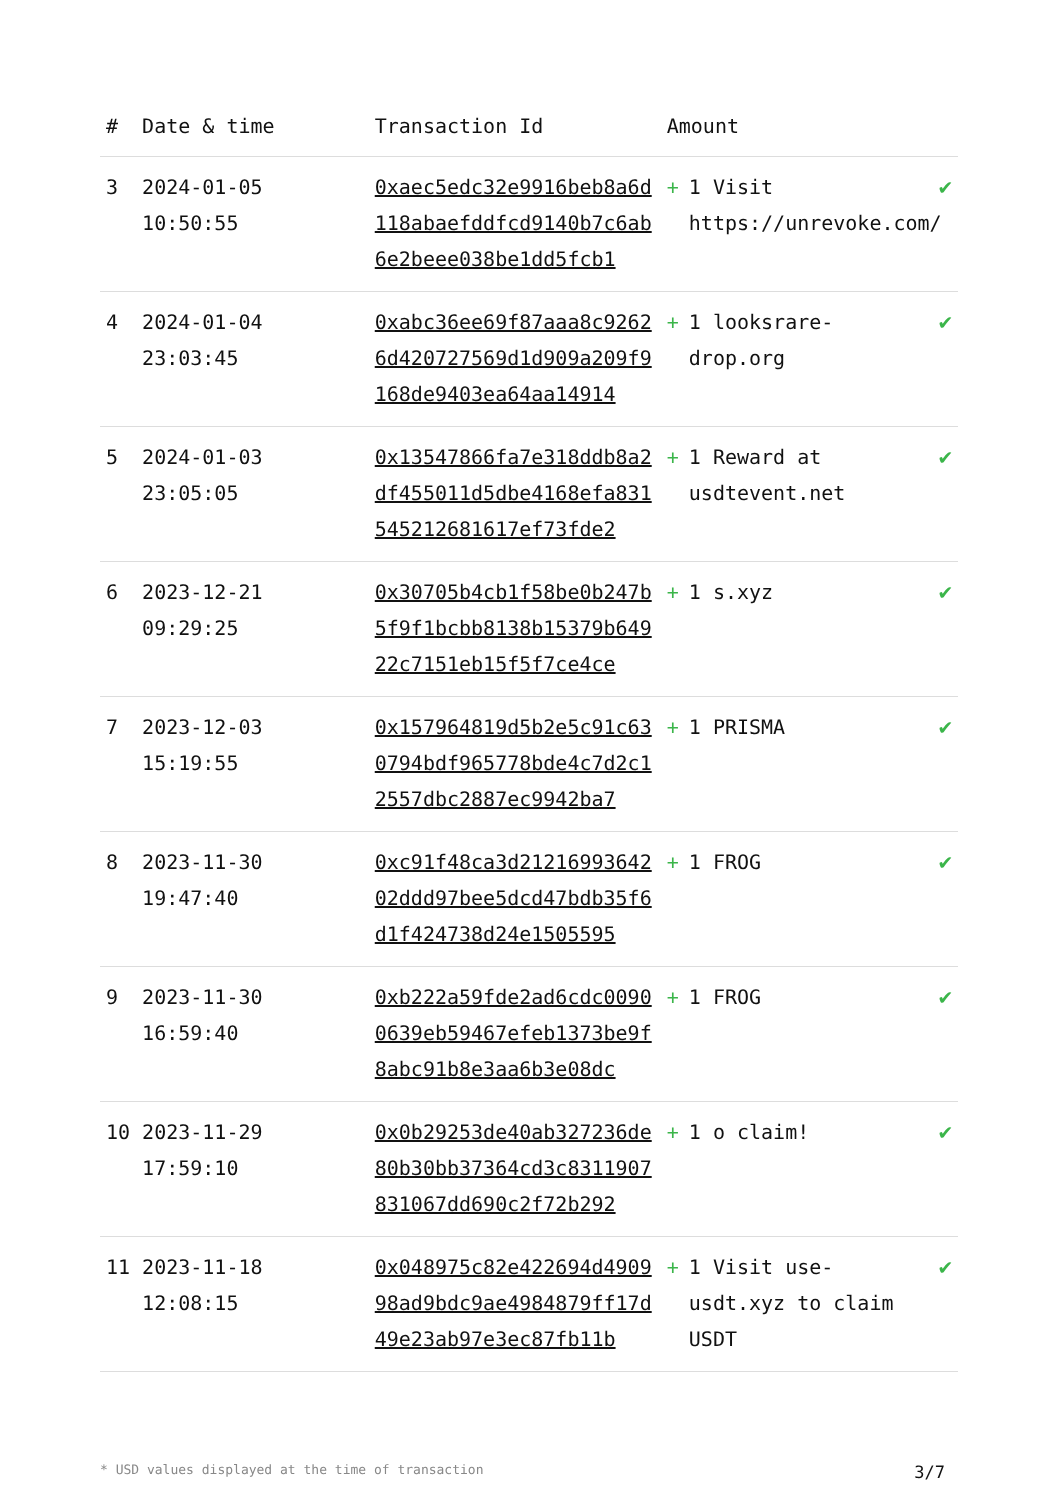| # | Date & time | Transaction Id | Amount | |
| --- | --- | --- | --- | --- |
| 3 | 2024-01-05 10:50:55 | 0xaec5edc32e9916beb8a6d118abaefddfcd9140b7c6ab6e2beee038be1dd5fcb1 | + 1 Visit https://unrevoke.com/ | ✔ |
| 4 | 2024-01-04 23:03:45 | 0xabc36ee69f87aaa8c92626d420727569d1d909a209f9168de9403ea64aa14914 | + 1 looksrare-drop.org | ✔ |
| 5 | 2024-01-03 23:05:05 | 0x13547866fa7e318ddb8a2df455011d5dbe4168efa831545212681617ef73fde2 | + 1 Reward at usdtevent.net | ✔ |
| 6 | 2023-12-21 09:29:25 | 0x30705b4cb1f58be0b247b5f9f1bcbb8138b15379b64922c7151eb15f5f7ce4ce | + 1 s.xyz | ✔ |
| 7 | 2023-12-03 15:19:55 | 0x157964819d5b2e5c91c630794bdf965778bde4c7d2c12557dbc2887ec9942ba7 | + 1 PRISMA | ✔ |
| 8 | 2023-11-30 19:47:40 | 0xc91f48ca3d2121699364202ddd97bee5dcd47bdb35f6d1f424738d24e1505595 | + 1 FROG | ✔ |
| 9 | 2023-11-30 16:59:40 | 0xb222a59fde2ad6cdc00900639eb59467efeb1373be9f8abc91b8e3aa6b3e08dc | + 1 FROG | ✔ |
| 10 | 2023-11-29 17:59:10 | 0x0b29253de40ab327236de80b30bb37364cd3c8311907831067dd690c2f72b292 | + 1 o claim! | ✔ |
| 11 | 2023-11-18 12:08:15 | 0x048975c82e422694d490998ad9bdc9ae4984879ff17d49e23ab97e3ec87fb11b | + 1 Visit use-usdt.xyz to claim USDT | ✔ |
* USD values displayed at the time of transaction 3/7